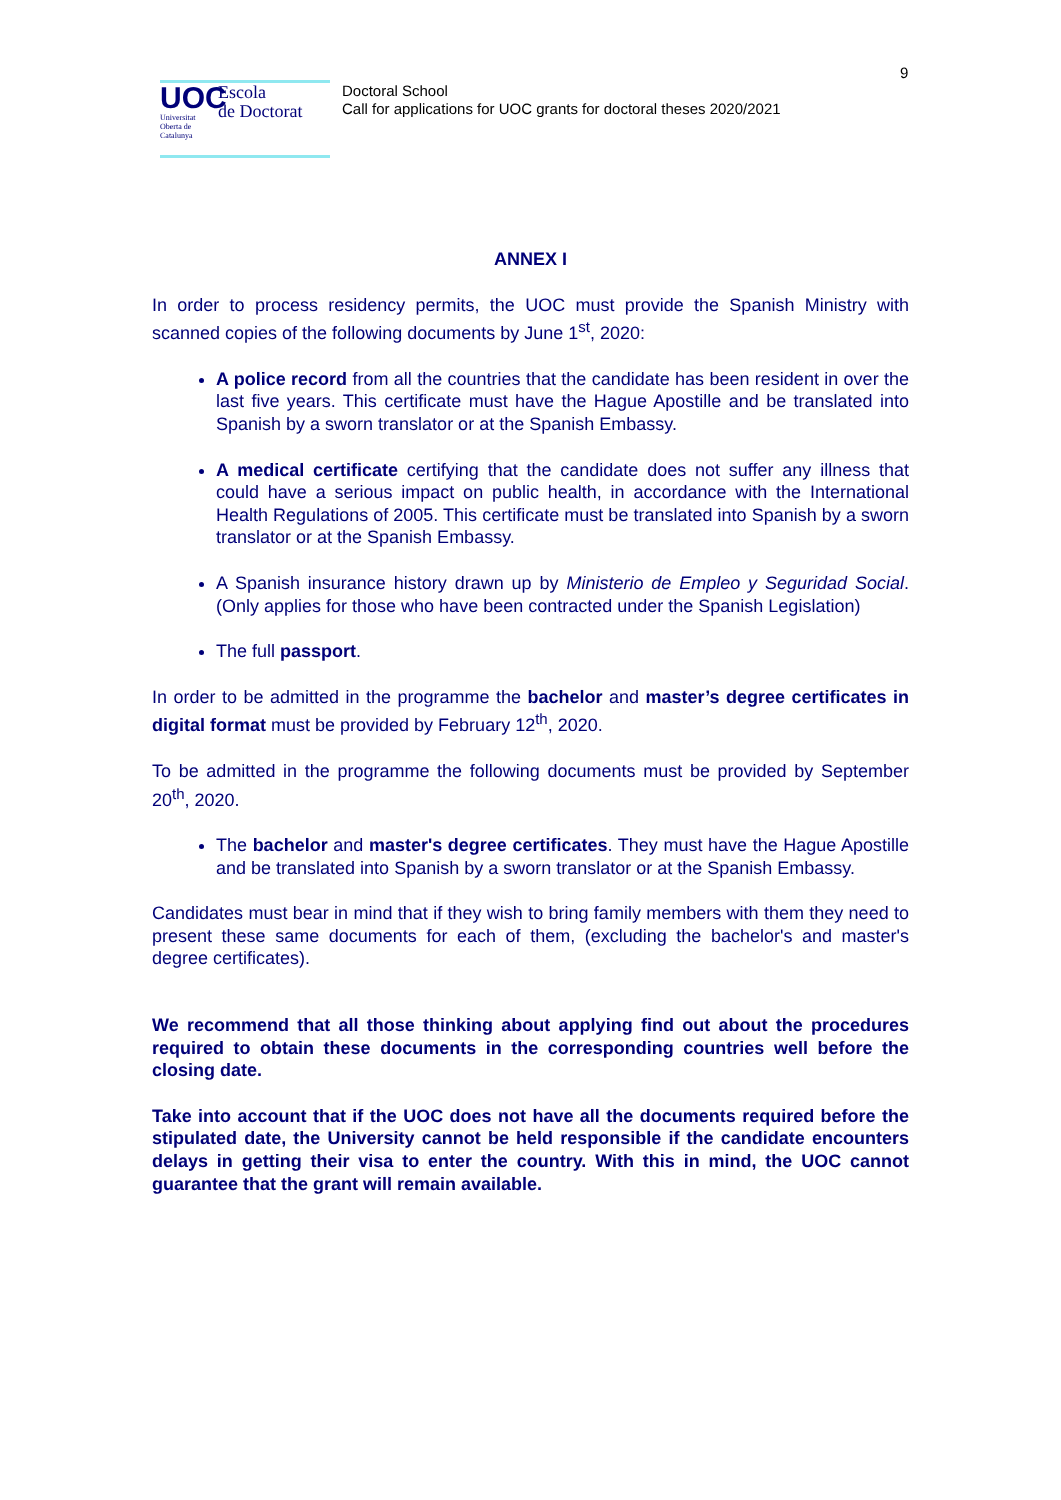9
UOC
Universitat Oberta de Catalunya
Escola
de Doctorat
Doctoral School
Call for applications for UOC grants for doctoral theses 2020/2021
ANNEX I
In order to process residency permits, the UOC must provide the Spanish Ministry with scanned copies of the following documents by June 1<sup>st</sup>, 2020:
A police record from all the countries that the candidate has been resident in over the last five years. This certificate must have the Hague Apostille and be translated into Spanish by a sworn translator or at the Spanish Embassy.
A medical certificate certifying that the candidate does not suffer any illness that could have a serious impact on public health, in accordance with the International Health Regulations of 2005. This certificate must be translated into Spanish by a sworn translator or at the Spanish Embassy.
A Spanish insurance history drawn up by Ministerio de Empleo y Seguridad Social. (Only applies for those who have been contracted under the Spanish Legislation)
The full passport.
In order to be admitted in the programme the bachelor and master’s degree certificates in digital format must be provided by February 12<sup>th</sup>, 2020.
To be admitted in the programme the following documents must be provided by September 20<sup>th</sup>, 2020.
The bachelor and master's degree certificates. They must have the Hague Apostille and be translated into Spanish by a sworn translator or at the Spanish Embassy.
Candidates must bear in mind that if they wish to bring family members with them they need to present these same documents for each of them, (excluding the bachelor's and master's degree certificates).
We recommend that all those thinking about applying find out about the procedures required to obtain these documents in the corresponding countries well before the closing date.
Take into account that if the UOC does not have all the documents required before the stipulated date, the University cannot be held responsible if the candidate encounters delays in getting their visa to enter the country. With this in mind, the UOC cannot guarantee that the grant will remain available.